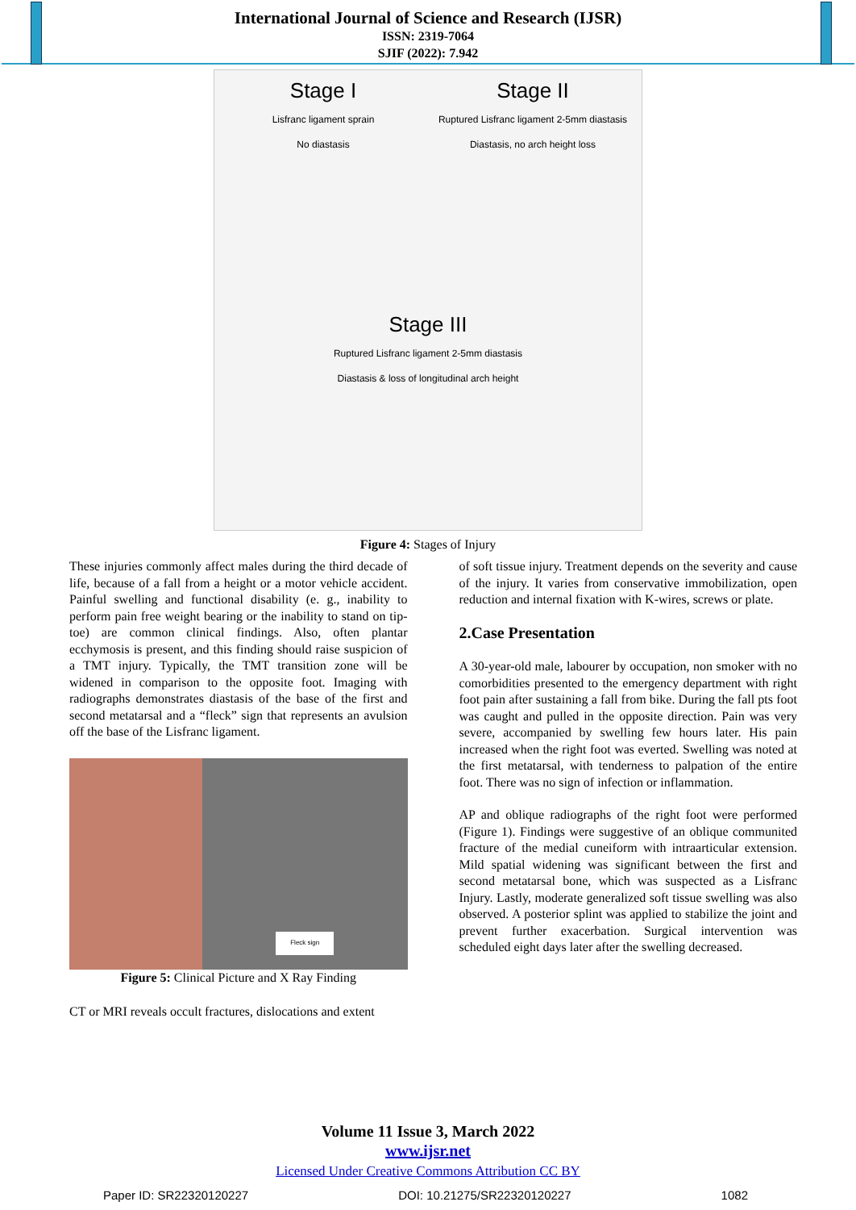International Journal of Science and Research (IJSR)
ISSN: 2319-7064
SJIF (2022): 7.942
Stage I
Lisfranc ligament sprain
No diastasis
Stage II
Ruptured Lisfranc ligament 2-5mm diastasis
Diastasis, no arch height loss
Stage III
Ruptured Lisfranc ligament 2-5mm diastasis
Diastasis & loss of longitudinal arch height
Figure 4: Stages of Injury
These injuries commonly affect males during the third decade of life, because of a fall from a height or a motor vehicle accident. Painful swelling and functional disability (e. g., inability to perform pain free weight bearing or the inability to stand on tip-toe) are common clinical findings. Also, often plantar ecchymosis is present, and this finding should raise suspicion of a TMT injury. Typically, the TMT transition zone will be widened in comparison to the opposite foot. Imaging with radiographs demonstrates diastasis of the base of the first and second metatarsal and a “fleck” sign that represents an avulsion off the base of the Lisfranc ligament.
Fleck sign
Figure 5: Clinical Picture and X Ray Finding
CT or MRI reveals occult fractures, dislocations and extent
of soft tissue injury. Treatment depends on the severity and cause of the injury. It varies from conservative immobilization, open reduction and internal fixation with K-wires, screws or plate.
2.Case Presentation
A 30-year-old male, labourer by occupation, non smoker with no comorbidities presented to the emergency department with right foot pain after sustaining a fall from bike. During the fall pts foot was caught and pulled in the opposite direction. Pain was very severe, accompanied by swelling few hours later. His pain increased when the right foot was everted. Swelling was noted at the first metatarsal, with tenderness to palpation of the entire foot. There was no sign of infection or inflammation.
AP and oblique radiographs of the right foot were performed (Figure 1). Findings were suggestive of an oblique communited fracture of the medial cuneiform with intraarticular extension. Mild spatial widening was significant between the first and second metatarsal bone, which was suspected as a Lisfranc Injury. Lastly, moderate generalized soft tissue swelling was also observed. A posterior splint was applied to stabilize the joint and prevent further exacerbation. Surgical intervention was scheduled eight days later after the swelling decreased.
Volume 11 Issue 3, March 2022
www.ijsr.net
Licensed Under Creative Commons Attribution CC BY
Paper ID: SR22320120227 DOI: 10.21275/SR22320120227 1082